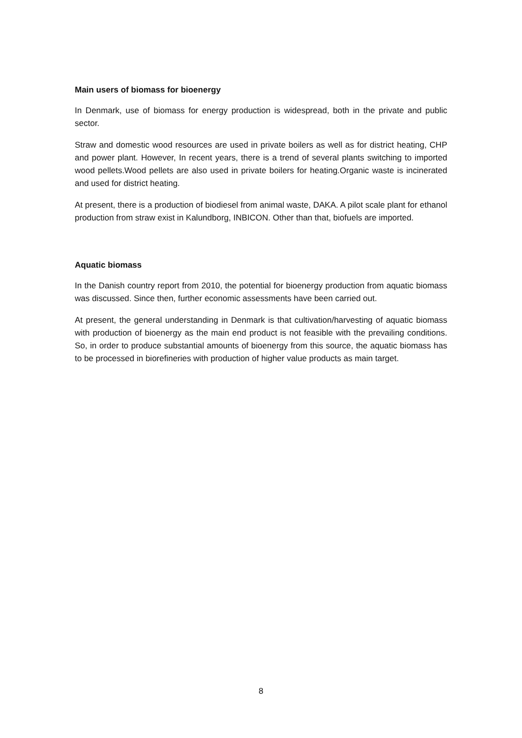Main users of biomass for bioenergy
In Denmark, use of biomass for energy production is widespread, both in the private and public sector.
Straw and domestic wood resources are used in private boilers as well as for district heating, CHP and power plant. However, In recent years, there is a trend of several plants switching to imported wood pellets.Wood pellets are also used in private boilers for heating.Organic waste is incinerated and used for district heating.
At present, there is a production of biodiesel from animal waste, DAKA. A pilot scale plant for ethanol production from straw exist in Kalundborg, INBICON. Other than that, biofuels are imported.
Aquatic biomass
In the Danish country report from 2010, the potential for bioenergy production from aquatic biomass was discussed. Since then, further economic assessments have been carried out.
At present, the general understanding in Denmark is that cultivation/harvesting of aquatic biomass with production of bioenergy as the main end product is not feasible with the prevailing conditions. So, in order to produce substantial amounts of bioenergy from this source, the aquatic biomass has to be processed in biorefineries with production of higher value products as main target.
8